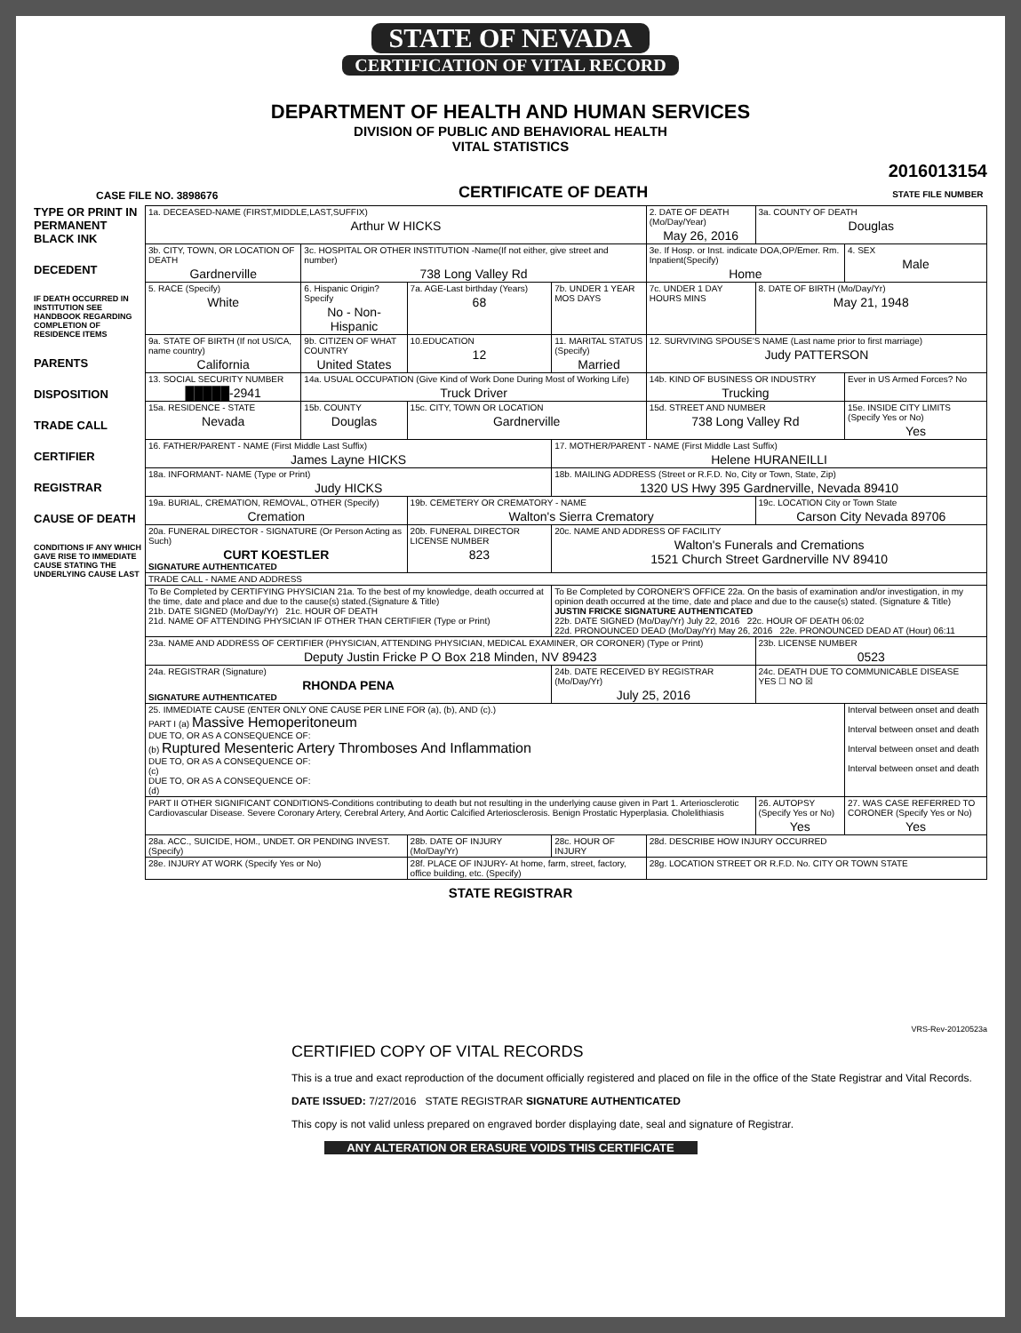STATE OF NEVADA
CERTIFICATION OF VITAL RECORD
DEPARTMENT OF HEALTH AND HUMAN SERVICES
DIVISION OF PUBLIC AND BEHAVIORAL HEALTH
VITAL STATISTICS
CASE FILE NO. 3898676 CERTIFICATE OF DEATH 2016013154
STATE FILE NUMBER
TYPE OR PRINT IN PERMANENT BLACK INK
DECEDENT
IF DEATH OCCURRED IN INSTITUTION SEE HANDBOOK REGARDING COMPLETION OF RESIDENCE ITEMS
PARENTS
DISPOSITION
TRADE CALL
CERTIFIER
REGISTRAR
CAUSE OF DEATH
CONDITIONS IF ANY WHICH GAVE RISE TO IMMEDIATE CAUSE STATING THE UNDERLYING CAUSE LAST
| 1a. DECEASED-NAME (FIRST,MIDDLE,LAST,SUFFIX) Arthur W HICKS | | | | 2. DATE OF DEATH (Mo/Day/Year) May 26, 2016 | | 3a. COUNTY OF DEATH Douglas | |
| 3b. CITY, TOWN, OR LOCATION OF DEATH Gardnerville | 3c. HOSPITAL OR OTHER INSTITUTION -Name(If not either, give street and number) 738 Long Valley Rd | | | 3e. If Hosp. or Inst. indicate DOA,OP/Emer. Rm. Inpatient(Specify) Home | | | 4. SEX Male |
| 5. RACE (Specify) White | 6. Hispanic Origin? Specify No - Non-Hispanic | 7a. AGE-Last birthday (Years) 68 | 7b. UNDER 1 YEAR MOS DAYS | | 7c. UNDER 1 DAY HOURS MINS | 8. DATE OF BIRTH (Mo/Day/Yr) May 21, 1948 | |
| 9a. STATE OF BIRTH (If not US/CA, name country) California | 9b. CITIZEN OF WHAT COUNTRY United States | 10.EDUCATION 12 | 11. MARITAL STATUS (Specify) Married | 12. SURVIVING SPOUSE'S NAME (Last name prior to first marriage) Judy PATTERSON | | | |
| 13. SOCIAL SECURITY NUMBER █████-2941 | 14a. USUAL OCCUPATION (Give Kind of Work Done During Most of Working Life) Truck Driver | | | 14b. KIND OF BUSINESS OR INDUSTRY Trucking | | | Ever in US Armed Forces? No |
| 15a. RESIDENCE - STATE Nevada | 15b. COUNTY Douglas | 15c. CITY, TOWN OR LOCATION Gardnerville | | 15d. STREET AND NUMBER 738 Long Valley Rd | | | 15e. INSIDE CITY LIMITS (Specify Yes or No) Yes |
| 16. FATHER/PARENT - NAME (First Middle Last Suffix) James Layne HICKS | | | 17. MOTHER/PARENT - NAME (First Middle Last Suffix) Helene HURANEILLI | | | | |
| 18a. INFORMANT- NAME (Type or Print) Judy HICKS | | | 18b. MAILING ADDRESS (Street or R.F.D. No, City or Town, State, Zip) 1320 US Hwy 395 Gardnerville, Nevada 89410 | | | | |
| 19a. BURIAL, CREMATION, REMOVAL, OTHER (Specify) Cremation | | 19b. CEMETERY OR CREMATORY - NAME Walton's Sierra Crematory | | | | 19c. LOCATION City or Town State Carson City Nevada 89706 | |
| 20a. FUNERAL DIRECTOR - SIGNATURE (Or Person Acting as Such) CURT KOESTLER SIGNATURE AUTHENTICATED | | 20b. FUNERAL DIRECTOR LICENSE NUMBER 823 | 20c. NAME AND ADDRESS OF FACILITY Walton's Funerals and Cremations 1521 Church Street Gardnerville NV 89410 | | | | |
| TRADE CALL - NAME AND ADDRESS | | | | | | | |
| To Be Completed by CERTIFYING PHYSICIAN 21a. To the best of my knowledge, death occurred at the time, date and place and due to the cause(s) stated.(Signature & Title) 21b. DATE SIGNED (Mo/Day/Yr) 21c. HOUR OF DEATH 21d. NAME OF ATTENDING PHYSICIAN IF OTHER THAN CERTIFIER (Type or Print) | | | To Be Completed by CORONER'S OFFICE 22a. On the basis of examination and/or investigation, in my opinion death occurred at the time, date and place and due to the cause(s) stated. (Signature & Title) JUSTIN FRICKE SIGNATURE AUTHENTICATED 22b. DATE SIGNED (Mo/Day/Yr) July 22, 2016 22c. HOUR OF DEATH 06:02 22d. PRONOUNCED DEAD (Mo/Day/Yr) May 26, 2016 22e. PRONOUNCED DEAD AT (Hour) 06:11 | | | | |
| 23a. NAME AND ADDRESS OF CERTIFIER (PHYSICIAN, ATTENDING PHYSICIAN, MEDICAL EXAMINER, OR CORONER) (Type or Print) Deputy Justin Fricke P O Box 218 Minden, NV 89423 | | | | | | 23b. LICENSE NUMBER 0523 | |
| 24a. REGISTRAR (Signature) RHONDA PENA SIGNATURE AUTHENTICATED | | | 24b. DATE RECEIVED BY REGISTRAR (Mo/Day/Yr) July 25, 2016 | | | 24c. DEATH DUE TO COMMUNICABLE DISEASE YES ☐ NO ☒ | |
| 25. IMMEDIATE CAUSE (ENTER ONLY ONE CAUSE PER LINE FOR (a), (b), AND (c).) PART I (a) Massive Hemoperitoneum DUE TO, OR AS A CONSEQUENCE OF: (b) Ruptured Mesenteric Artery Thromboses And Inflammation DUE TO, OR AS A CONSEQUENCE OF: (c) DUE TO, OR AS A CONSEQUENCE OF: (d) | | | | | | | Interval between onset and death Interval between onset and death Interval between onset and death Interval between onset and death |
| PART II OTHER SIGNIFICANT CONDITIONS-Conditions contributing to death but not resulting in the underlying cause given in Part 1. Arteriosclerotic Cardiovascular Disease. Severe Coronary Artery, Cerebral Artery, And Aortic Calcified Arteriosclerosis. Benign Prostatic Hyperplasia. Cholelithiasis | | | | | | 26. AUTOPSY (Specify Yes or No) Yes | 27. WAS CASE REFERRED TO CORONER (Specify Yes or No) Yes |
| 28a. ACC., SUICIDE, HOM., UNDET. OR PENDING INVEST. (Specify) | | 28b. DATE OF INJURY (Mo/Day/Yr) | 28c. HOUR OF INJURY | 28d. DESCRIBE HOW INJURY OCCURRED | | | |
| 28e. INJURY AT WORK (Specify Yes or No) | | 28f. PLACE OF INJURY- At home, farm, street, factory, office building, etc. (Specify) | | 28g. LOCATION STREET OR R.F.D. No. CITY OR TOWN STATE | | | |
STATE REGISTRAR
VRS-Rev-20120523a
CERTIFIED COPY OF VITAL RECORDS
This is a true and exact reproduction of the document officially registered and placed on file in the office of the State Registrar and Vital Records.
DATE ISSUED: 7/27/2016 STATE REGISTRAR SIGNATURE AUTHENTICATED
This copy is not valid unless prepared on engraved border displaying date, seal and signature of Registrar.
ANY ALTERATION OR ERASURE VOIDS THIS CERTIFICATE